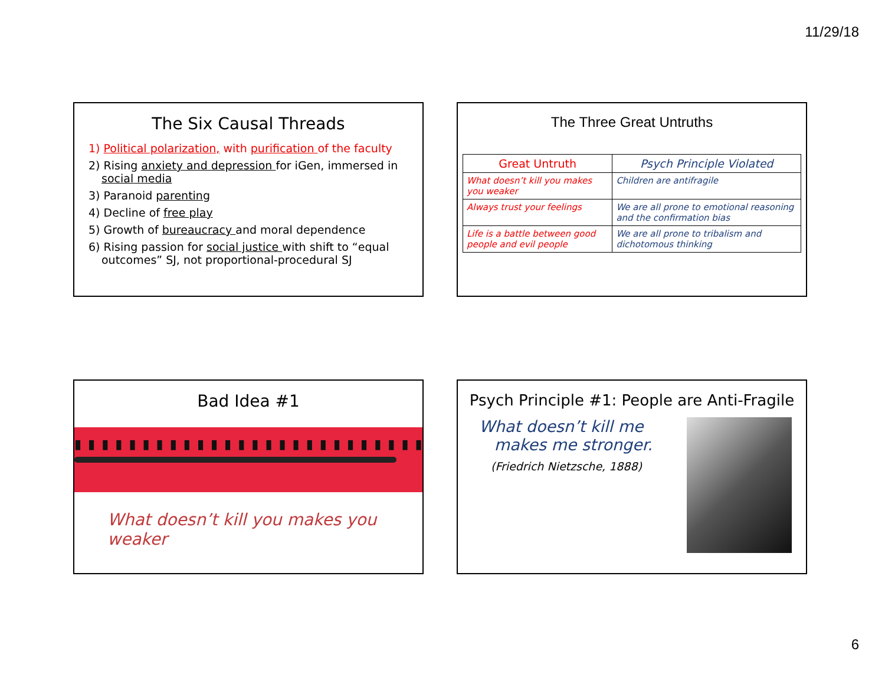11/29/18
The Six Causal Threads
1) Political polarization, with purification of the faculty
2) Rising anxiety and depression for iGen, immersed in social media
3) Paranoid parenting
4) Decline of free play
5) Growth of bureaucracy and moral dependence
6) Rising passion for social justice with shift to “equal outcomes” SJ, not proportional-procedural SJ
The Three Great Untruths
| Great Untruth | Psych Principle Violated |
| --- | --- |
| What doesn’t kill you makes you weaker | Children are antifragile |
| Always trust your feelings | We are all prone to emotional reasoning and the confirmation bias |
| Life is a battle between good people and evil people | We are all prone to tribalism and dichotomous thinking |
Bad Idea #1
▮ ▮ ▮ ▮ ▮ ▮ ▮ ▮ ▮ ▮ ▮ ▮ ▮ ▮ ▮ ▮ ▮ ▮ ▮ ▮ ▮ ▮ ▮ ▮ ▮ ▮ ▮ ▮ ▮
What doesn’t kill you makes you weaker
Psych Principle #1: People are Anti-Fragile
What doesn’t kill me
makes me stronger.
(Friedrich Nietzsche, 1888)
6